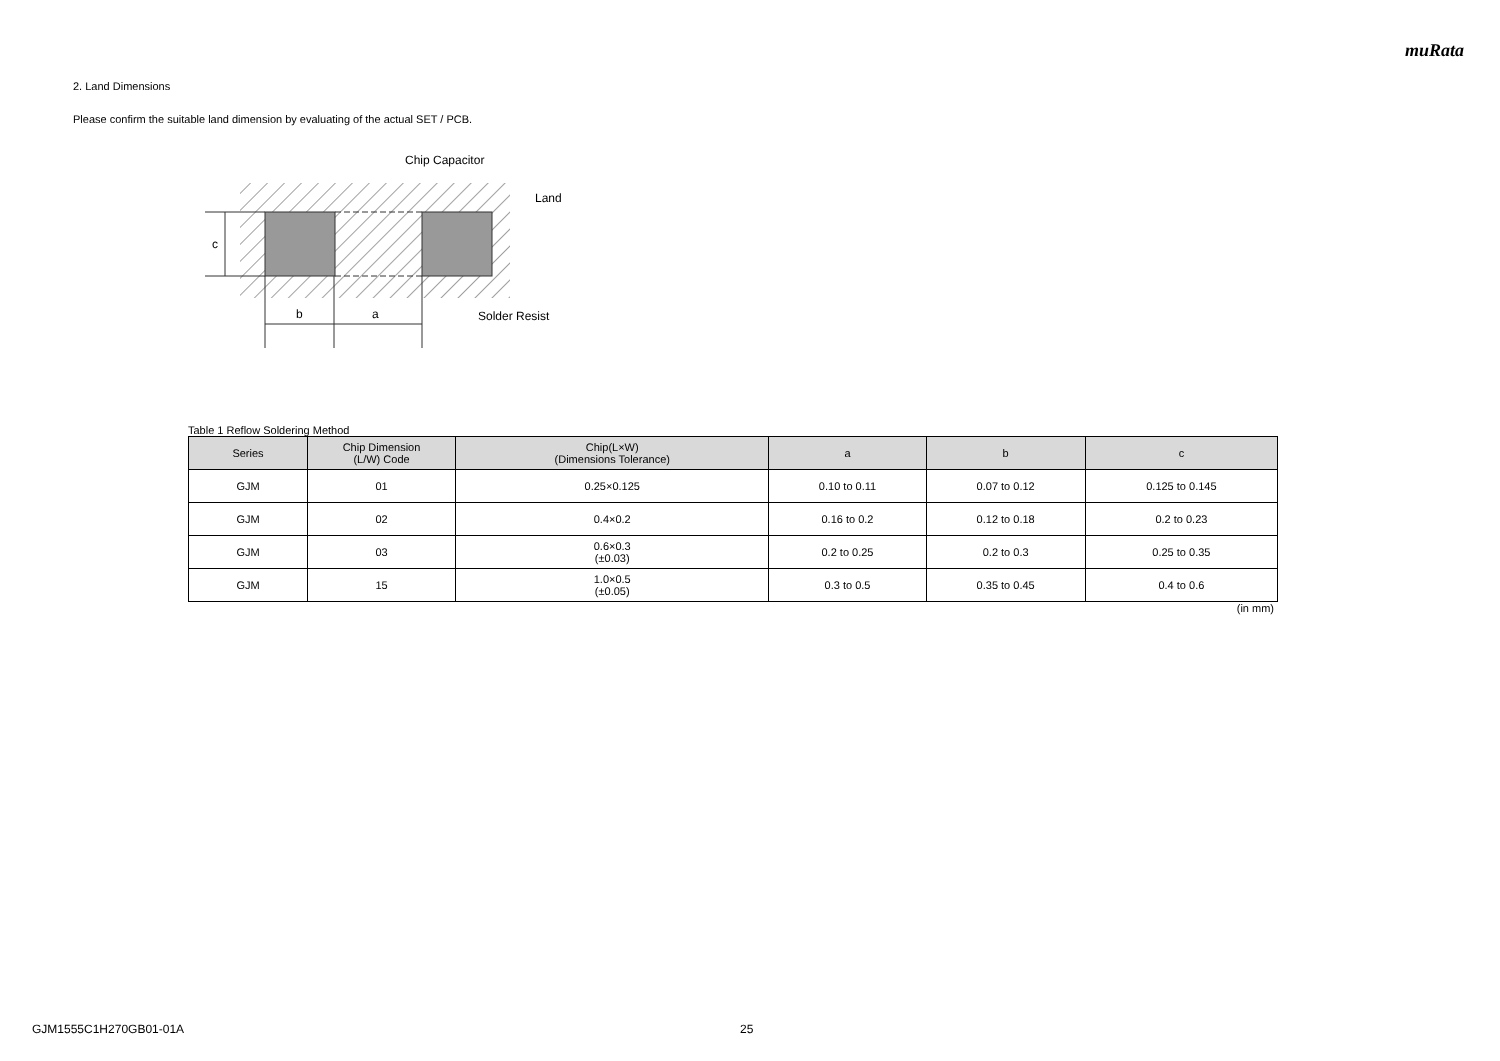muRata
2. Land Dimensions
Please confirm the suitable land dimension by evaluating of the actual SET / PCB.
c
b
a
Chip Capacitor
Land
Solder Resist
Table 1 Reflow Soldering Method
| Series | Chip Dimension (L/W) Code | Chip(L×W) (Dimensions Tolerance) | a | b | c |
| --- | --- | --- | --- | --- | --- |
| GJM | 01 | 0.25×0.125 | 0.10 to 0.11 | 0.07 to 0.12 | 0.125 to 0.145 |
| GJM | 02 | 0.4×0.2 | 0.16 to 0.2 | 0.12 to 0.18 | 0.2 to 0.23 |
| GJM | 03 | 0.6×0.3 (±0.03) | 0.2 to 0.25 | 0.2 to 0.3 | 0.25 to 0.35 |
| GJM | 15 | 1.0×0.5 (±0.05) | 0.3 to 0.5 | 0.35 to 0.45 | 0.4 to 0.6 |
(in mm)
GJM1555C1H270GB01-01A 25